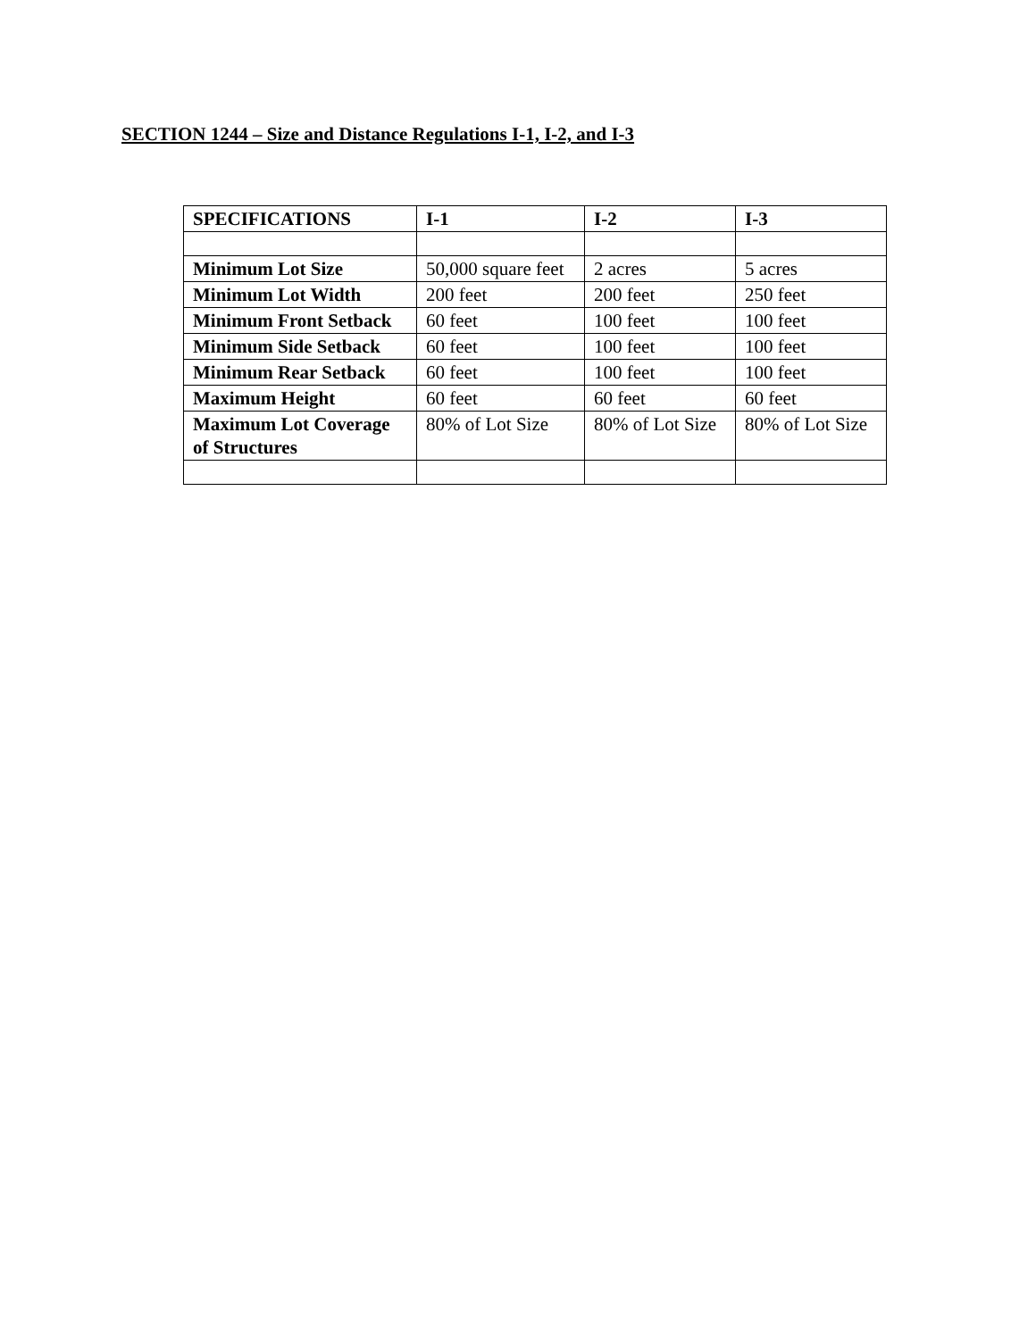SECTION 1244 – Size and Distance Regulations I-1, I-2, and I-3
| SPECIFICATIONS | I-1 | I-2 | I-3 |
| --- | --- | --- | --- |
| Minimum Lot Size | 50,000 square feet | 2 acres | 5 acres |
| Minimum Lot Width | 200 feet | 200 feet | 250 feet |
| Minimum Front Setback | 60 feet | 100 feet | 100 feet |
| Minimum Side Setback | 60 feet | 100 feet | 100 feet |
| Minimum Rear Setback | 60 feet | 100 feet | 100 feet |
| Maximum Height | 60 feet | 60 feet | 60 feet |
| Maximum Lot Coverage of Structures | 80% of Lot Size | 80% of Lot Size | 80% of Lot Size |